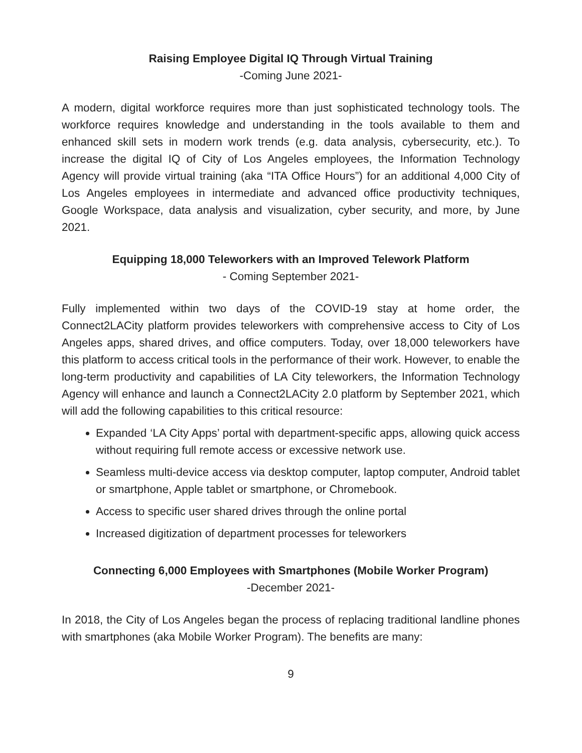Raising Employee Digital IQ Through Virtual Training
-Coming June 2021-
A modern, digital workforce requires more than just sophisticated technology tools. The workforce requires knowledge and understanding in the tools available to them and enhanced skill sets in modern work trends (e.g. data analysis, cybersecurity, etc.). To increase the digital IQ of City of Los Angeles employees, the Information Technology Agency will provide virtual training (aka “ITA Office Hours”) for an additional 4,000 City of Los Angeles employees in intermediate and advanced office productivity techniques, Google Workspace, data analysis and visualization, cyber security, and more, by June 2021.
Equipping 18,000 Teleworkers with an Improved Telework Platform
- Coming September 2021-
Fully implemented within two days of the COVID-19 stay at home order, the Connect2LACity platform provides teleworkers with comprehensive access to City of Los Angeles apps, shared drives, and office computers. Today, over 18,000 teleworkers have this platform to access critical tools in the performance of their work. However, to enable the long-term productivity and capabilities of LA City teleworkers, the Information Technology Agency will enhance and launch a Connect2LACity 2.0 platform by September 2021, which will add the following capabilities to this critical resource:
Expanded ‘LA City Apps’ portal with department-specific apps, allowing quick access without requiring full remote access or excessive network use.
Seamless multi-device access via desktop computer, laptop computer, Android tablet or smartphone, Apple tablet or smartphone, or Chromebook.
Access to specific user shared drives through the online portal
Increased digitization of department processes for teleworkers
Connecting 6,000 Employees with Smartphones (Mobile Worker Program)
-December 2021-
In 2018, the City of Los Angeles began the process of replacing traditional landline phones with smartphones (aka Mobile Worker Program). The benefits are many:
9